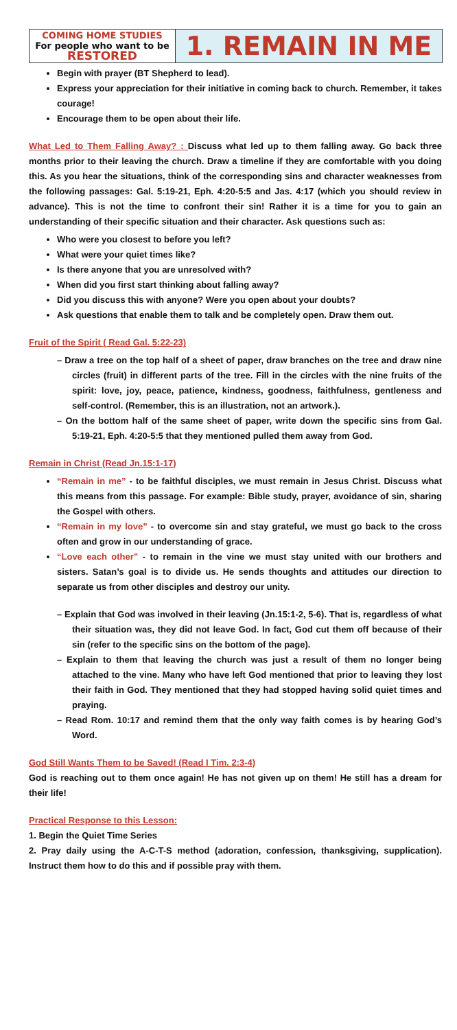| COMING HOME STUDIES For people who want to be RESTORED | 1. REMAIN IN ME |
Begin with prayer (BT Shepherd to lead).
Express your appreciation for their initiative in coming back to church. Remember, it takes courage!
Encourage them to be open about their life.
What Led to Them Falling Away? : Discuss what led up to them falling away. Go back three months prior to their leaving the church. Draw a timeline if they are comfortable with you doing this. As you hear the situations, think of the corresponding sins and character weaknesses from the following passages: Gal. 5:19-21, Eph. 4:20-5:5 and Jas. 4:17 (which you should review in advance). This is not the time to confront their sin! Rather it is a time for you to gain an understanding of their specific situation and their character. Ask questions such as:
Who were you closest to before you left?
What were your quiet times like?
Is there anyone that you are unresolved with?
When did you first start thinking about falling away?
Did you discuss this with anyone? Were you open about your doubts?
Ask questions that enable them to talk and be completely open. Draw them out.
Fruit of the Spirit ( Read Gal. 5:22-23)
– Draw a tree on the top half of a sheet of paper, draw branches on the tree and draw nine circles (fruit) in different parts of the tree. Fill in the circles with the nine fruits of the spirit: love, joy, peace, patience, kindness, goodness, faithfulness, gentleness and self-control. (Remember, this is an illustration, not an artwork.).
– On the bottom half of the same sheet of paper, write down the specific sins from Gal. 5:19-21, Eph. 4:20-5:5 that they mentioned pulled them away from God.
Remain in Christ (Read Jn.15:1-17)
“Remain in me” - to be faithful disciples, we must remain in Jesus Christ. Discuss what this means from this passage. For example: Bible study, prayer, avoidance of sin, sharing the Gospel with others.
“Remain in my love” - to overcome sin and stay grateful, we must go back to the cross often and grow in our understanding of grace.
“Love each other” - to remain in the vine we must stay united with our brothers and sisters. Satan’s goal is to divide us. He sends thoughts and attitudes our direction to separate us from other disciples and destroy our unity.
– Explain that God was involved in their leaving (Jn.15:1-2, 5-6). That is, regardless of what their situation was, they did not leave God. In fact, God cut them off because of their sin (refer to the specific sins on the bottom of the page).
– Explain to them that leaving the church was just a result of them no longer being attached to the vine. Many who have left God mentioned that prior to leaving they lost their faith in God. They mentioned that they had stopped having solid quiet times and praying.
– Read Rom. 10:17 and remind them that the only way faith comes is by hearing God’s Word.
God Still Wants Them to be Saved! (Read I Tim. 2:3-4)
God is reaching out to them once again! He has not given up on them! He still has a dream for their life!
Practical Response to this Lesson:
1. Begin the Quiet Time Series
2. Pray daily using the A-C-T-S method (adoration, confession, thanksgiving, supplication). Instruct them how to do this and if possible pray with them.